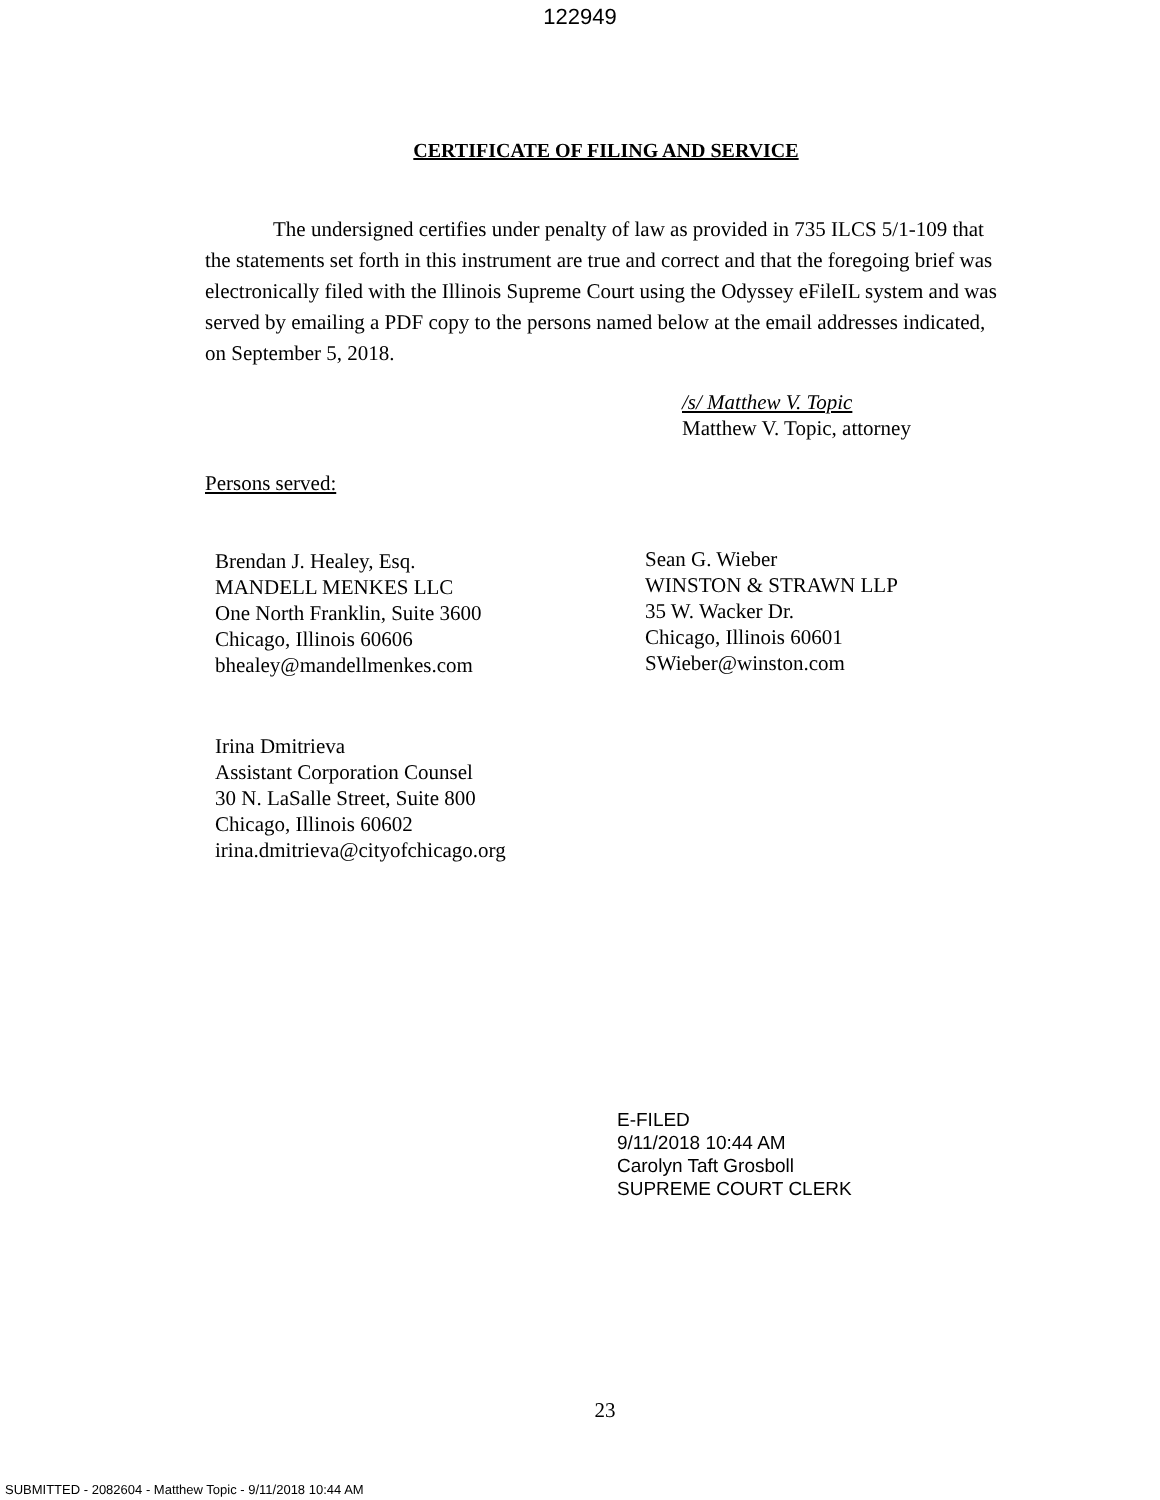122949
CERTIFICATE OF FILING AND SERVICE
The undersigned certifies under penalty of law as provided in 735 ILCS 5/1-109 that the statements set forth in this instrument are true and correct and that the foregoing brief was electronically filed with the Illinois Supreme Court using the Odyssey eFileIL system and was served by emailing a PDF copy to the persons named below at the email addresses indicated, on September 5, 2018.
/s/ Matthew V. Topic
Matthew V. Topic, attorney
Persons served:
Brendan J. Healey, Esq.
MANDELL MENKES LLC
One North Franklin, Suite 3600
Chicago, Illinois 60606
bhealey@mandellmenkes.com
Sean G. Wieber
WINSTON & STRAWN LLP
35 W. Wacker Dr.
Chicago, Illinois 60601
SWieber@winston.com
Irina Dmitrieva
Assistant Corporation Counsel
30 N. LaSalle Street, Suite 800
Chicago, Illinois 60602
irina.dmitrieva@cityofchicago.org
E-FILED
9/11/2018 10:44 AM
Carolyn Taft Grosboll
SUPREME COURT CLERK
23
SUBMITTED - 2082604 - Matthew Topic - 9/11/2018 10:44 AM